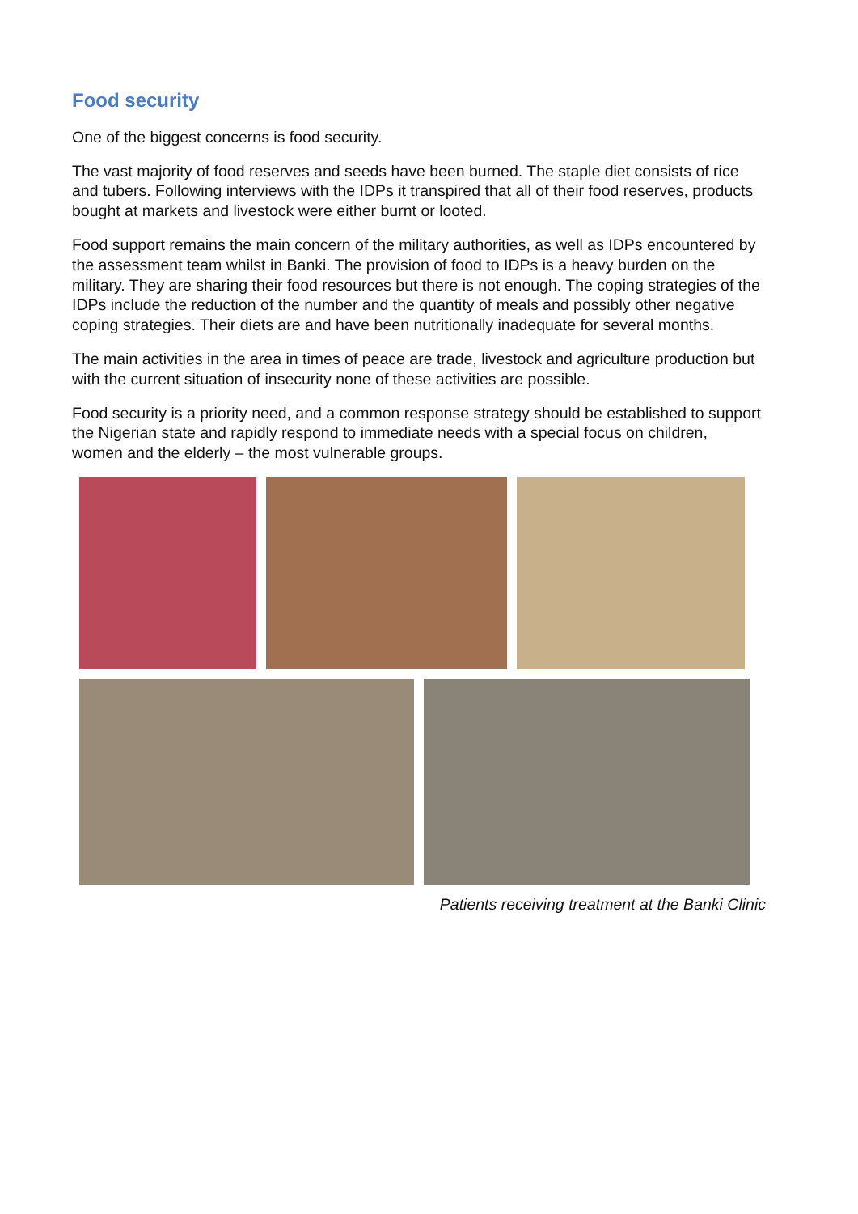Food security
One of the biggest concerns is food security.
The vast majority of food reserves and seeds have been burned. The staple diet consists of rice and tubers. Following interviews with the IDPs it transpired that all of their food reserves, products bought at markets and livestock were either burnt or looted.
Food support remains the main concern of the military authorities, as well as IDPs encountered by the assessment team whilst in Banki. The provision of food to IDPs is a heavy burden on the military. They are sharing their food resources but there is not enough. The coping strategies of the IDPs include the reduction of the number and the quantity of meals and possibly other negative coping strategies. Their diets are and have been nutritionally inadequate for several months.
The main activities in the area in times of peace are trade, livestock and agriculture production but with the current situation of insecurity none of these activities are possible.
Food security is a priority need, and a common response strategy should be established to support the Nigerian state and rapidly respond to immediate needs with a special focus on children, women and the elderly – the most vulnerable groups.
Patients receiving treatment at the Banki Clinic